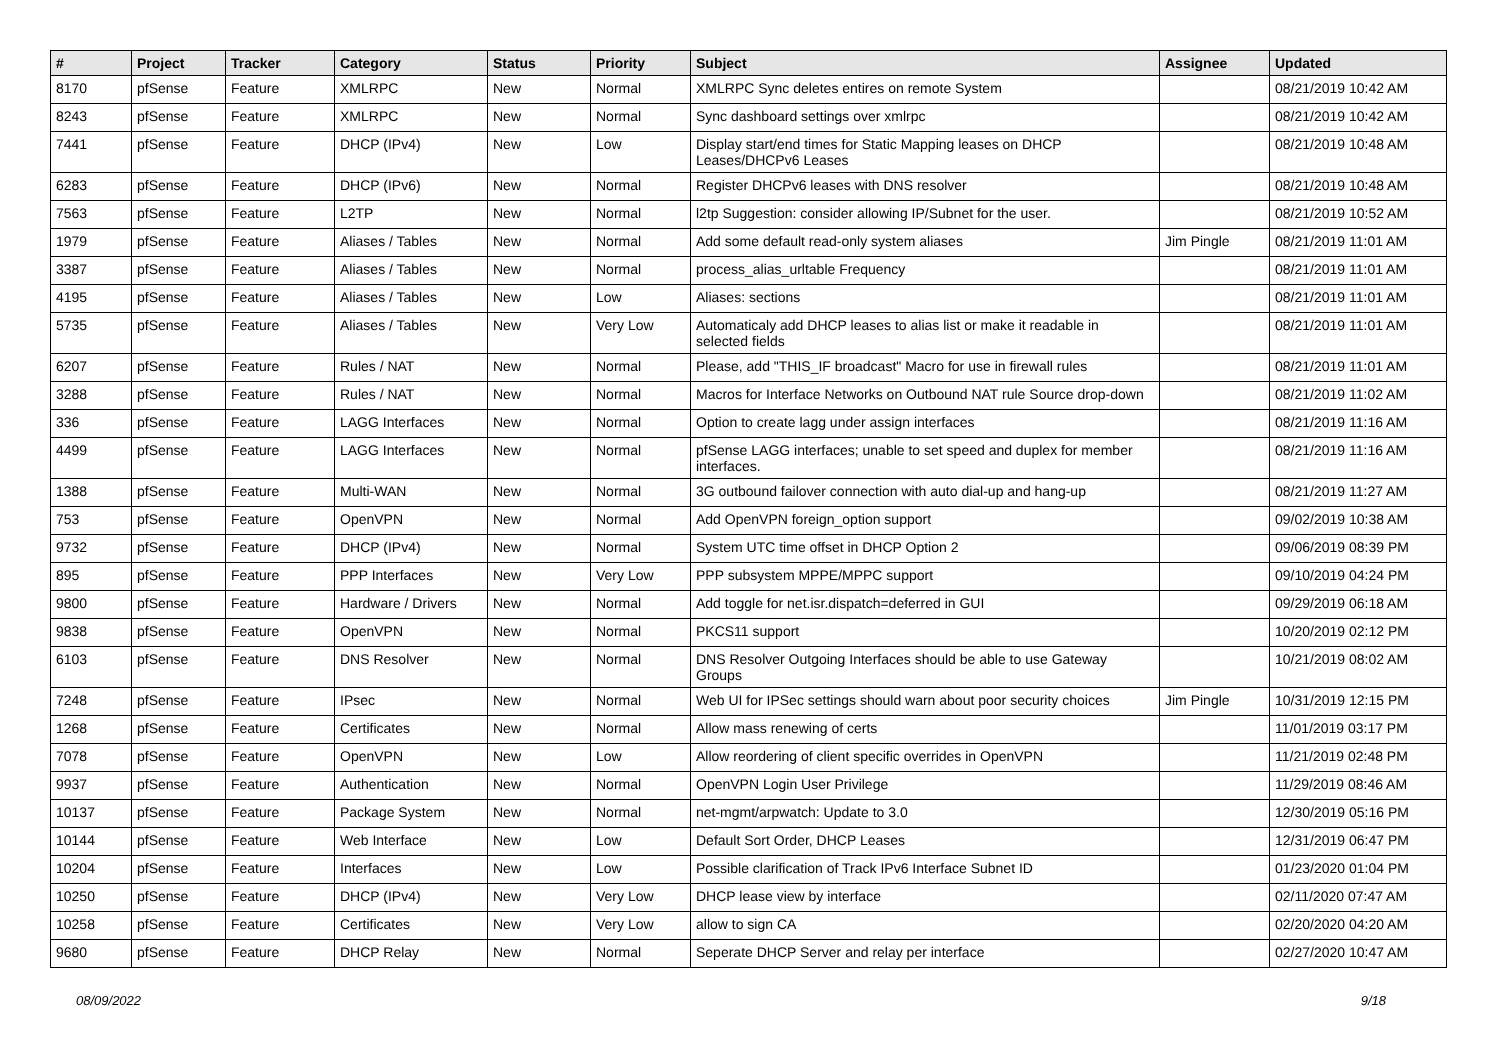| # | Project | Tracker | Category | Status | Priority | Subject | Assignee | Updated |
| --- | --- | --- | --- | --- | --- | --- | --- | --- |
| 8170 | pfSense | Feature | XMLRPC | New | Normal | XMLRPC Sync deletes entires on remote System | | 08/21/2019 10:42 AM |
| 8243 | pfSense | Feature | XMLRPC | New | Normal | Sync dashboard settings over xmlrpc | | 08/21/2019 10:42 AM |
| 7441 | pfSense | Feature | DHCP (IPv4) | New | Low | Display start/end times for Static Mapping leases on DHCP Leases/DHCPv6 Leases | | 08/21/2019 10:48 AM |
| 6283 | pfSense | Feature | DHCP (IPv6) | New | Normal | Register DHCPv6 leases with DNS resolver | | 08/21/2019 10:48 AM |
| 7563 | pfSense | Feature | L2TP | New | Normal | l2tp Suggestion: consider allowing IP/Subnet for the user. | | 08/21/2019 10:52 AM |
| 1979 | pfSense | Feature | Aliases / Tables | New | Normal | Add some default read-only system aliases | Jim Pingle | 08/21/2019 11:01 AM |
| 3387 | pfSense | Feature | Aliases / Tables | New | Normal | process_alias_urltable Frequency | | 08/21/2019 11:01 AM |
| 4195 | pfSense | Feature | Aliases / Tables | New | Low | Aliases: sections | | 08/21/2019 11:01 AM |
| 5735 | pfSense | Feature | Aliases / Tables | New | Very Low | Automaticaly add DHCP leases to alias list or make it readable in selected fields | | 08/21/2019 11:01 AM |
| 6207 | pfSense | Feature | Rules / NAT | New | Normal | Please, add "THIS_IF broadcast" Macro for use in firewall rules | | 08/21/2019 11:01 AM |
| 3288 | pfSense | Feature | Rules / NAT | New | Normal | Macros for Interface Networks on Outbound NAT rule Source drop-down | | 08/21/2019 11:02 AM |
| 336 | pfSense | Feature | LAGG Interfaces | New | Normal | Option to create lagg under assign interfaces | | 08/21/2019 11:16 AM |
| 4499 | pfSense | Feature | LAGG Interfaces | New | Normal | pfSense LAGG interfaces; unable to set speed and duplex for member interfaces. | | 08/21/2019 11:16 AM |
| 1388 | pfSense | Feature | Multi-WAN | New | Normal | 3G outbound failover connection with auto dial-up and hang-up | | 08/21/2019 11:27 AM |
| 753 | pfSense | Feature | OpenVPN | New | Normal | Add OpenVPN foreign_option support | | 09/02/2019 10:38 AM |
| 9732 | pfSense | Feature | DHCP (IPv4) | New | Normal | System UTC time offset in DHCP Option 2 | | 09/06/2019 08:39 PM |
| 895 | pfSense | Feature | PPP Interfaces | New | Very Low | PPP subsystem MPPE/MPPC support | | 09/10/2019 04:24 PM |
| 9800 | pfSense | Feature | Hardware / Drivers | New | Normal | Add toggle for net.isr.dispatch=deferred in GUI | | 09/29/2019 06:18 AM |
| 9838 | pfSense | Feature | OpenVPN | New | Normal | PKCS11 support | | 10/20/2019 02:12 PM |
| 6103 | pfSense | Feature | DNS Resolver | New | Normal | DNS Resolver Outgoing Interfaces should be able to use Gateway Groups | | 10/21/2019 08:02 AM |
| 7248 | pfSense | Feature | IPsec | New | Normal | Web UI for IPSec settings should warn about poor security choices | Jim Pingle | 10/31/2019 12:15 PM |
| 1268 | pfSense | Feature | Certificates | New | Normal | Allow mass renewing of certs | | 11/01/2019 03:17 PM |
| 7078 | pfSense | Feature | OpenVPN | New | Low | Allow reordering of client specific overrides in OpenVPN | | 11/21/2019 02:48 PM |
| 9937 | pfSense | Feature | Authentication | New | Normal | OpenVPN Login User Privilege | | 11/29/2019 08:46 AM |
| 10137 | pfSense | Feature | Package System | New | Normal | net-mgmt/arpwatch: Update to 3.0 | | 12/30/2019 05:16 PM |
| 10144 | pfSense | Feature | Web Interface | New | Low | Default Sort Order, DHCP Leases | | 12/31/2019 06:47 PM |
| 10204 | pfSense | Feature | Interfaces | New | Low | Possible clarification of Track IPv6 Interface Subnet ID | | 01/23/2020 01:04 PM |
| 10250 | pfSense | Feature | DHCP (IPv4) | New | Very Low | DHCP lease view by interface | | 02/11/2020 07:47 AM |
| 10258 | pfSense | Feature | Certificates | New | Very Low | allow to sign CA | | 02/20/2020 04:20 AM |
| 9680 | pfSense | Feature | DHCP Relay | New | Normal | Seperate DHCP Server and relay per interface | | 02/27/2020 10:47 AM |
08/09/2022 9/18